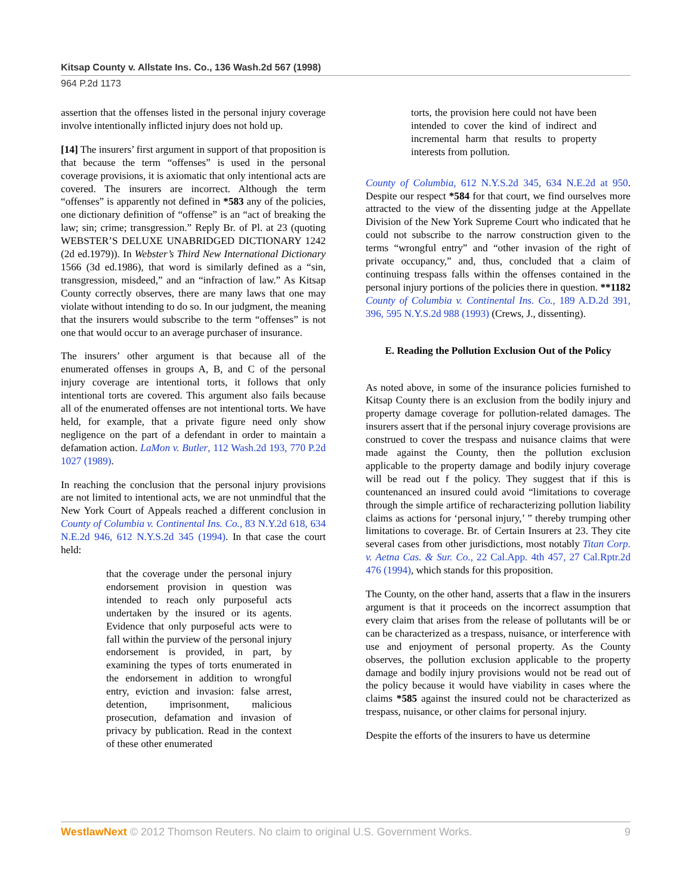Kitsap County v. Allstate Ins. Co., 136 Wash.2d 567 (1998)
964 P.2d 1173
assertion that the offenses listed in the personal injury coverage involve intentionally inflicted injury does not hold up.
[14] The insurers’ first argument in support of that proposition is that because the term “offenses” is used in the personal coverage provisions, it is axiomatic that only intentional acts are covered. The insurers are incorrect. Although the term “offenses” is apparently not defined in *583 any of the policies, one dictionary definition of “offense” is an “act of breaking the law; sin; crime; transgression.” Reply Br. of Pl. at 23 (quoting WEBSTER’S DELUXE UNABRIDGED DICTIONARY 1242 (2d ed.1979)). In Webster’s Third New International Dictionary 1566 (3d ed.1986), that word is similarly defined as a “sin, transgression, misdeed,” and an “infraction of law.” As Kitsap County correctly observes, there are many laws that one may violate without intending to do so. In our judgment, the meaning that the insurers would subscribe to the term “offenses” is not one that would occur to an average purchaser of insurance.
The insurers’ other argument is that because all of the enumerated offenses in groups A, B, and C of the personal injury coverage are intentional torts, it follows that only intentional torts are covered. This argument also fails because all of the enumerated offenses are not intentional torts. We have held, for example, that a private figure need only show negligence on the part of a defendant in order to maintain a defamation action. LaMon v. Butler, 112 Wash.2d 193, 770 P.2d 1027 (1989).
In reaching the conclusion that the personal injury provisions are not limited to intentional acts, we are not unmindful that the New York Court of Appeals reached a different conclusion in County of Columbia v. Continental Ins. Co., 83 N.Y.2d 618, 634 N.E.2d 946, 612 N.Y.S.2d 345 (1994). In that case the court held:
that the coverage under the personal injury endorsement provision in question was intended to reach only purposeful acts undertaken by the insured or its agents. Evidence that only purposeful acts were to fall within the purview of the personal injury endorsement is provided, in part, by examining the types of torts enumerated in the endorsement in addition to wrongful entry, eviction and invasion: false arrest, detention, imprisonment, malicious prosecution, defamation and invasion of privacy by publication. Read in the context of these other enumerated
torts, the provision here could not have been intended to cover the kind of indirect and incremental harm that results to property interests from pollution.
County of Columbia, 612 N.Y.S.2d 345, 634 N.E.2d at 950. Despite our respect *584 for that court, we find ourselves more attracted to the view of the dissenting judge at the Appellate Division of the New York Supreme Court who indicated that he could not subscribe to the narrow construction given to the terms “wrongful entry” and “other invasion of the right of private occupancy,” and, thus, concluded that a claim of continuing trespass falls within the offenses contained in the personal injury portions of the policies there in question. **1182 County of Columbia v. Continental Ins. Co., 189 A.D.2d 391, 396, 595 N.Y.S.2d 988 (1993) (Crews, J., dissenting).
E. Reading the Pollution Exclusion Out of the Policy
As noted above, in some of the insurance policies furnished to Kitsap County there is an exclusion from the bodily injury and property damage coverage for pollution-related damages. The insurers assert that if the personal injury coverage provisions are construed to cover the trespass and nuisance claims that were made against the County, then the pollution exclusion applicable to the property damage and bodily injury coverage will be read out f the policy. They suggest that if this is countenanced an insured could avoid “limitations to coverage through the simple artifice of recharacterizing pollution liability claims as actions for ‘personal injury,’ ” thereby trumping other limitations to coverage. Br. of Certain Insurers at 23. They cite several cases from other jurisdictions, most notably Titan Corp. v. Aetna Cas. & Sur. Co., 22 Cal.App. 4th 457, 27 Cal.Rptr.2d 476 (1994), which stands for this proposition.
The County, on the other hand, asserts that a flaw in the insurers argument is that it proceeds on the incorrect assumption that every claim that arises from the release of pollutants will be or can be characterized as a trespass, nuisance, or interference with use and enjoyment of personal property. As the County observes, the pollution exclusion applicable to the property damage and bodily injury provisions would not be read out of the policy because it would have viability in cases where the claims *585 against the insured could not be characterized as trespass, nuisance, or other claims for personal injury.
Despite the efforts of the insurers to have us determine
WestlawNext © 2012 Thomson Reuters. No claim to original U.S. Government Works. 9